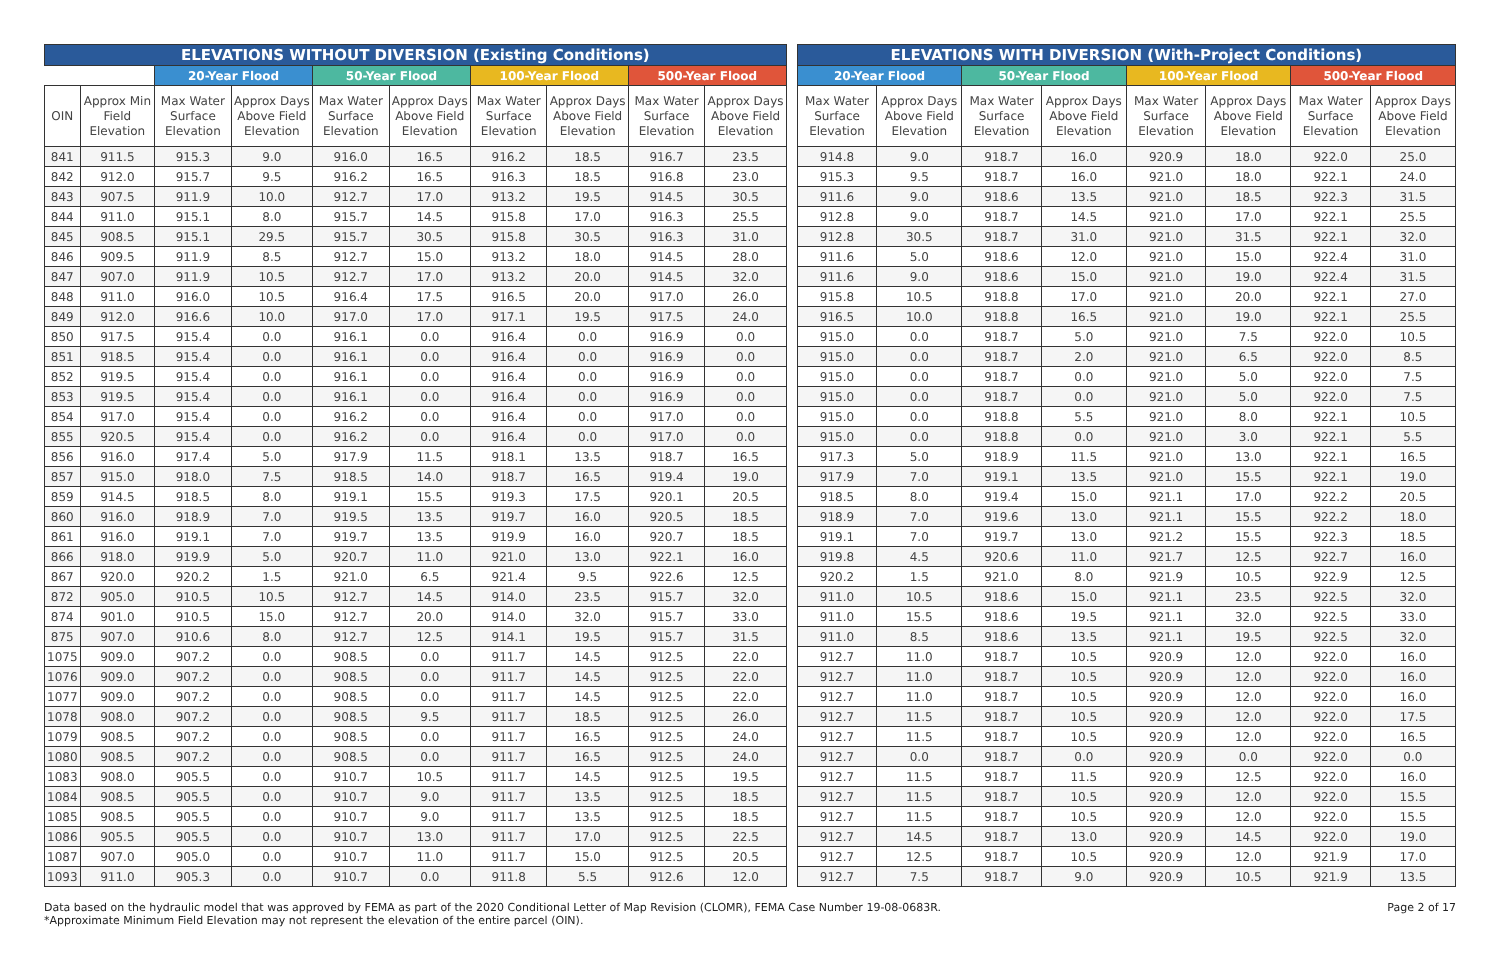| ELEVATIONS WITHOUT DIVERSION (Existing Conditions) | | | | | | | | | |
| --- | --- | --- | --- | --- | --- | --- | --- | --- | --- |
| | | 20-Year Flood | | 50-Year Flood | | 100-Year Flood | | 500-Year Flood | |
| OIN | Approx Min Field Elevation | Max Water Surface Elevation | Approx Days Above Field Elevation | Max Water Surface Elevation | Approx Days Above Field Elevation | Max Water Surface Elevation | Approx Days Above Field Elevation | Max Water Surface Elevation | Approx Days Above Field Elevation |
| 841 | 911.5 | 915.3 | 9.0 | 916.0 | 16.5 | 916.2 | 18.5 | 916.7 | 23.5 |
| 842 | 912.0 | 915.7 | 9.5 | 916.2 | 16.5 | 916.3 | 18.5 | 916.8 | 23.0 |
| 843 | 907.5 | 911.9 | 10.0 | 912.7 | 17.0 | 913.2 | 19.5 | 914.5 | 30.5 |
| 844 | 911.0 | 915.1 | 8.0 | 915.7 | 14.5 | 915.8 | 17.0 | 916.3 | 25.5 |
| 845 | 908.5 | 915.1 | 29.5 | 915.7 | 30.5 | 915.8 | 30.5 | 916.3 | 31.0 |
| 846 | 909.5 | 911.9 | 8.5 | 912.7 | 15.0 | 913.2 | 18.0 | 914.5 | 28.0 |
| 847 | 907.0 | 911.9 | 10.5 | 912.7 | 17.0 | 913.2 | 20.0 | 914.5 | 32.0 |
| 848 | 911.0 | 916.0 | 10.5 | 916.4 | 17.5 | 916.5 | 20.0 | 917.0 | 26.0 |
| 849 | 912.0 | 916.6 | 10.0 | 917.0 | 17.0 | 917.1 | 19.5 | 917.5 | 24.0 |
| 850 | 917.5 | 915.4 | 0.0 | 916.1 | 0.0 | 916.4 | 0.0 | 916.9 | 0.0 |
| 851 | 918.5 | 915.4 | 0.0 | 916.1 | 0.0 | 916.4 | 0.0 | 916.9 | 0.0 |
| 852 | 919.5 | 915.4 | 0.0 | 916.1 | 0.0 | 916.4 | 0.0 | 916.9 | 0.0 |
| 853 | 919.5 | 915.4 | 0.0 | 916.1 | 0.0 | 916.4 | 0.0 | 916.9 | 0.0 |
| 854 | 917.0 | 915.4 | 0.0 | 916.2 | 0.0 | 916.4 | 0.0 | 917.0 | 0.0 |
| 855 | 920.5 | 915.4 | 0.0 | 916.2 | 0.0 | 916.4 | 0.0 | 917.0 | 0.0 |
| 856 | 916.0 | 917.4 | 5.0 | 917.9 | 11.5 | 918.1 | 13.5 | 918.7 | 16.5 |
| 857 | 915.0 | 918.0 | 7.5 | 918.5 | 14.0 | 918.7 | 16.5 | 919.4 | 19.0 |
| 859 | 914.5 | 918.5 | 8.0 | 919.1 | 15.5 | 919.3 | 17.5 | 920.1 | 20.5 |
| 860 | 916.0 | 918.9 | 7.0 | 919.5 | 13.5 | 919.7 | 16.0 | 920.5 | 18.5 |
| 861 | 916.0 | 919.1 | 7.0 | 919.7 | 13.5 | 919.9 | 16.0 | 920.7 | 18.5 |
| 866 | 918.0 | 919.9 | 5.0 | 920.7 | 11.0 | 921.0 | 13.0 | 922.1 | 16.0 |
| 867 | 920.0 | 920.2 | 1.5 | 921.0 | 6.5 | 921.4 | 9.5 | 922.6 | 12.5 |
| 872 | 905.0 | 910.5 | 10.5 | 912.7 | 14.5 | 914.0 | 23.5 | 915.7 | 32.0 |
| 874 | 901.0 | 910.5 | 15.0 | 912.7 | 20.0 | 914.0 | 32.0 | 915.7 | 33.0 |
| 875 | 907.0 | 910.6 | 8.0 | 912.7 | 12.5 | 914.1 | 19.5 | 915.7 | 31.5 |
| 1075 | 909.0 | 907.2 | 0.0 | 908.5 | 0.0 | 911.7 | 14.5 | 912.5 | 22.0 |
| 1076 | 909.0 | 907.2 | 0.0 | 908.5 | 0.0 | 911.7 | 14.5 | 912.5 | 22.0 |
| 1077 | 909.0 | 907.2 | 0.0 | 908.5 | 0.0 | 911.7 | 14.5 | 912.5 | 22.0 |
| 1078 | 908.0 | 907.2 | 0.0 | 908.5 | 9.5 | 911.7 | 18.5 | 912.5 | 26.0 |
| 1079 | 908.5 | 907.2 | 0.0 | 908.5 | 0.0 | 911.7 | 16.5 | 912.5 | 24.0 |
| 1080 | 908.5 | 907.2 | 0.0 | 908.5 | 0.0 | 911.7 | 16.5 | 912.5 | 24.0 |
| 1083 | 908.0 | 905.5 | 0.0 | 910.7 | 10.5 | 911.7 | 14.5 | 912.5 | 19.5 |
| 1084 | 908.5 | 905.5 | 0.0 | 910.7 | 9.0 | 911.7 | 13.5 | 912.5 | 18.5 |
| 1085 | 908.5 | 905.5 | 0.0 | 910.7 | 9.0 | 911.7 | 13.5 | 912.5 | 18.5 |
| 1086 | 905.5 | 905.5 | 0.0 | 910.7 | 13.0 | 911.7 | 17.0 | 912.5 | 22.5 |
| 1087 | 907.0 | 905.0 | 0.0 | 910.7 | 11.0 | 911.7 | 15.0 | 912.5 | 20.5 |
| 1093 | 911.0 | 905.3 | 0.0 | 910.7 | 0.0 | 911.8 | 5.5 | 912.6 | 12.0 |
| ELEVATIONS WITH DIVERSION (With-Project Conditions) | | | | | | | |
| --- | --- | --- | --- | --- | --- | --- | --- |
| 20-Year Flood | | 50-Year Flood | | 100-Year Flood | | 500-Year Flood | |
| Max Water Surface Elevation | Approx Days Above Field Elevation | Max Water Surface Elevation | Approx Days Above Field Elevation | Max Water Surface Elevation | Approx Days Above Field Elevation | Max Water Surface Elevation | Approx Days Above Field Elevation |
| 914.8 | 9.0 | 918.7 | 16.0 | 920.9 | 18.0 | 922.0 | 25.0 |
| 915.3 | 9.5 | 918.7 | 16.0 | 921.0 | 18.0 | 922.1 | 24.0 |
| 911.6 | 9.0 | 918.6 | 13.5 | 921.0 | 18.5 | 922.3 | 31.5 |
| 912.8 | 9.0 | 918.7 | 14.5 | 921.0 | 17.0 | 922.1 | 25.5 |
| 912.8 | 30.5 | 918.7 | 31.0 | 921.0 | 31.5 | 922.1 | 32.0 |
| 911.6 | 5.0 | 918.6 | 12.0 | 921.0 | 15.0 | 922.4 | 31.0 |
| 911.6 | 9.0 | 918.6 | 15.0 | 921.0 | 19.0 | 922.4 | 31.5 |
| 915.8 | 10.5 | 918.8 | 17.0 | 921.0 | 20.0 | 922.1 | 27.0 |
| 916.5 | 10.0 | 918.8 | 16.5 | 921.0 | 19.0 | 922.1 | 25.5 |
| 915.0 | 0.0 | 918.7 | 5.0 | 921.0 | 7.5 | 922.0 | 10.5 |
| 915.0 | 0.0 | 918.7 | 2.0 | 921.0 | 6.5 | 922.0 | 8.5 |
| 915.0 | 0.0 | 918.7 | 0.0 | 921.0 | 5.0 | 922.0 | 7.5 |
| 915.0 | 0.0 | 918.7 | 0.0 | 921.0 | 5.0 | 922.0 | 7.5 |
| 915.0 | 0.0 | 918.8 | 5.5 | 921.0 | 8.0 | 922.1 | 10.5 |
| 915.0 | 0.0 | 918.8 | 0.0 | 921.0 | 3.0 | 922.1 | 5.5 |
| 917.3 | 5.0 | 918.9 | 11.5 | 921.0 | 13.0 | 922.1 | 16.5 |
| 917.9 | 7.0 | 919.1 | 13.5 | 921.0 | 15.5 | 922.1 | 19.0 |
| 918.5 | 8.0 | 919.4 | 15.0 | 921.1 | 17.0 | 922.2 | 20.5 |
| 918.9 | 7.0 | 919.6 | 13.0 | 921.1 | 15.5 | 922.2 | 18.0 |
| 919.1 | 7.0 | 919.7 | 13.0 | 921.2 | 15.5 | 922.3 | 18.5 |
| 919.8 | 4.5 | 920.6 | 11.0 | 921.7 | 12.5 | 922.7 | 16.0 |
| 920.2 | 1.5 | 921.0 | 8.0 | 921.9 | 10.5 | 922.9 | 12.5 |
| 911.0 | 10.5 | 918.6 | 15.0 | 921.1 | 23.5 | 922.5 | 32.0 |
| 911.0 | 15.5 | 918.6 | 19.5 | 921.1 | 32.0 | 922.5 | 33.0 |
| 911.0 | 8.5 | 918.6 | 13.5 | 921.1 | 19.5 | 922.5 | 32.0 |
| 912.7 | 11.0 | 918.7 | 10.5 | 920.9 | 12.0 | 922.0 | 16.0 |
| 912.7 | 11.0 | 918.7 | 10.5 | 920.9 | 12.0 | 922.0 | 16.0 |
| 912.7 | 11.0 | 918.7 | 10.5 | 920.9 | 12.0 | 922.0 | 16.0 |
| 912.7 | 11.5 | 918.7 | 10.5 | 920.9 | 12.0 | 922.0 | 17.5 |
| 912.7 | 11.5 | 918.7 | 10.5 | 920.9 | 12.0 | 922.0 | 16.5 |
| 912.7 | 0.0 | 918.7 | 0.0 | 920.9 | 0.0 | 922.0 | 0.0 |
| 912.7 | 11.5 | 918.7 | 11.5 | 920.9 | 12.5 | 922.0 | 16.0 |
| 912.7 | 11.5 | 918.7 | 10.5 | 920.9 | 12.0 | 922.0 | 15.5 |
| 912.7 | 11.5 | 918.7 | 10.5 | 920.9 | 12.0 | 922.0 | 15.5 |
| 912.7 | 14.5 | 918.7 | 13.0 | 920.9 | 14.5 | 922.0 | 19.0 |
| 912.7 | 12.5 | 918.7 | 10.5 | 920.9 | 12.0 | 921.9 | 17.0 |
| 912.7 | 7.5 | 918.7 | 9.0 | 920.9 | 10.5 | 921.9 | 13.5 |
Data based on the hydraulic model that was approved by FEMA as part of the 2020 Conditional Letter of Map Revision (CLOMR), FEMA Case Number 19-08-0683R.
*Approximate Minimum Field Elevation may not represent the elevation of the entire parcel (OIN).
Page 2 of 17